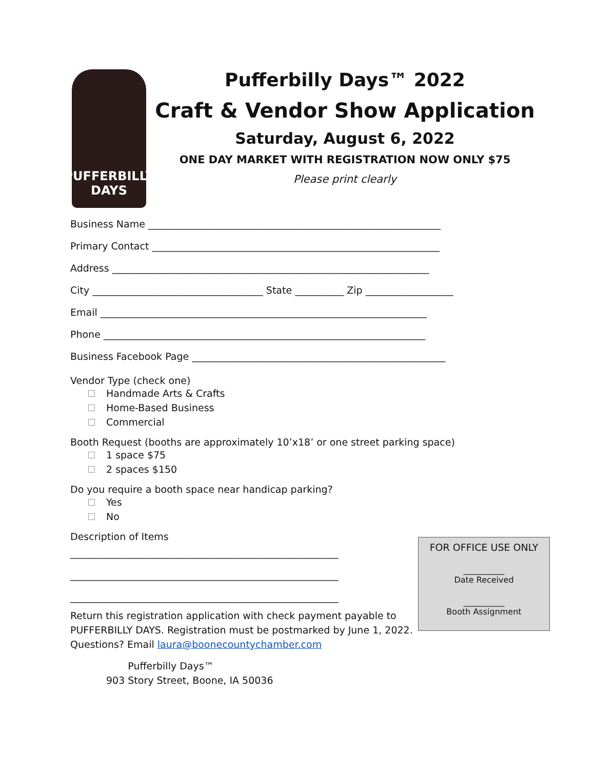PUFFERBILLY
DAYS
Pufferbilly Days™ 2022
Craft & Vendor Show Application
Saturday, August 6, 2022
ONE DAY MARKET WITH REGISTRATION NOW ONLY $75
Please print clearly
Business Name ____________________________________________________________
Primary Contact ___________________________________________________________
Address _________________________________________________________________
City ___________________________________ State __________ Zip __________________
Email ___________________________________________________________________
Phone __________________________________________________________________
Business Facebook Page ____________________________________________________
Vendor Type (check one)
Handmade Arts & Crafts
Home-Based Business
Commercial
Booth Request (booths are approximately 10’x18’ or one street parking space)
1 space $75
2 spaces $150
Do you require a booth space near handicap parking?
Yes
No
Description of Items
_______________________________________________________
_______________________________________________________
_______________________________________________________
Return this registration application with check payment payable to
PUFFERBILLY DAYS. Registration must be postmarked by June 1, 2022.
Questions? Email laura@boonecountychamber.com
Pufferbilly Days™
903 Story Street, Boone, IA 50036
FOR OFFICE USE ONLY
__________
Date Received
__________
Booth Assignment